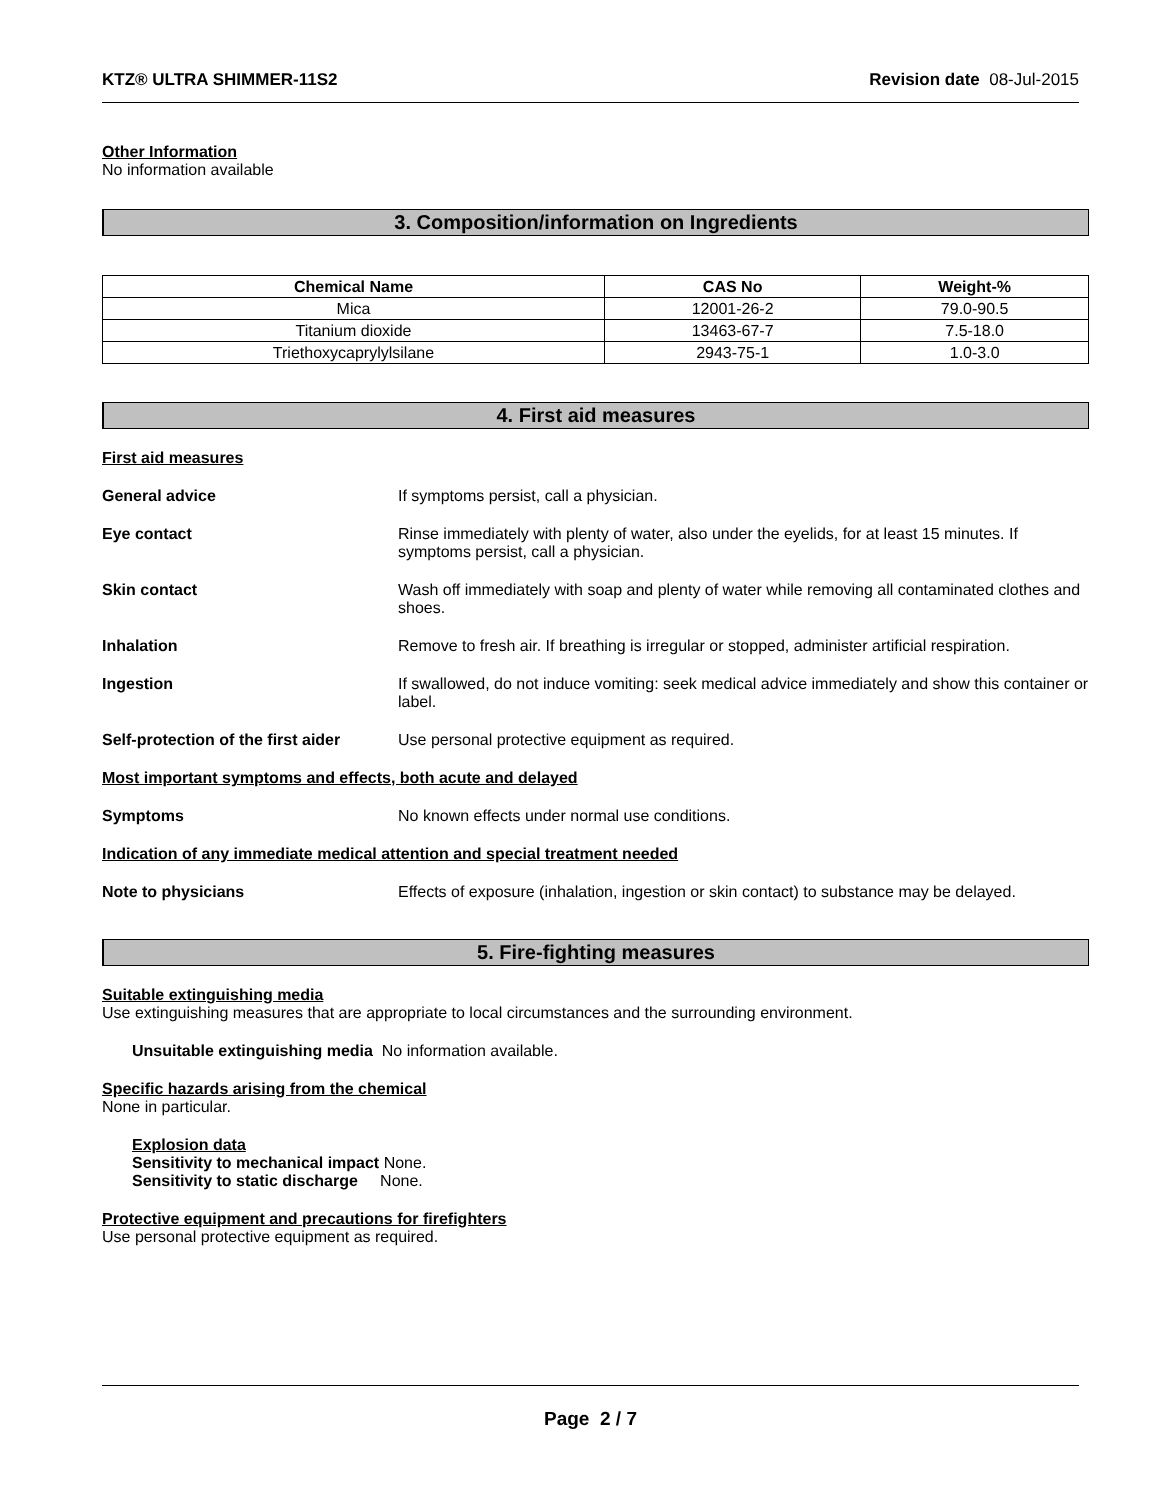KTZ® ULTRA SHIMMER-11S2 Revision date 08-Jul-2015
Other Information
No information available
3. Composition/information on Ingredients
| Chemical Name | CAS No | Weight-% |
| --- | --- | --- |
| Mica | 12001-26-2 | 79.0-90.5 |
| Titanium dioxide | 13463-67-7 | 7.5-18.0 |
| Triethoxycaprylylsilane | 2943-75-1 | 1.0-3.0 |
4. First aid measures
First aid measures
General advice If symptoms persist, call a physician.
Eye contact Rinse immediately with plenty of water, also under the eyelids, for at least 15 minutes. If symptoms persist, call a physician.
Skin contact Wash off immediately with soap and plenty of water while removing all contaminated clothes and shoes.
Inhalation Remove to fresh air. If breathing is irregular or stopped, administer artificial respiration.
Ingestion If swallowed, do not induce vomiting: seek medical advice immediately and show this container or label.
Self-protection of the first aider
Use personal protective equipment as required.
Most important symptoms and effects, both acute and delayed
Symptoms No known effects under normal use conditions.
Indication of any immediate medical attention and special treatment needed
Note to physicians Effects of exposure (inhalation, ingestion or skin contact) to substance may be delayed.
5. Fire-fighting measures
Suitable extinguishing media
Use extinguishing measures that are appropriate to local circumstances and the surrounding environment.
Unsuitable extinguishing media No information available.
Specific hazards arising from the chemical
None in particular.
Explosion data
Sensitivity to mechanical impact None.
Sensitivity to static discharge None.
Protective equipment and precautions for firefighters
Use personal protective equipment as required.
Page 2 / 7